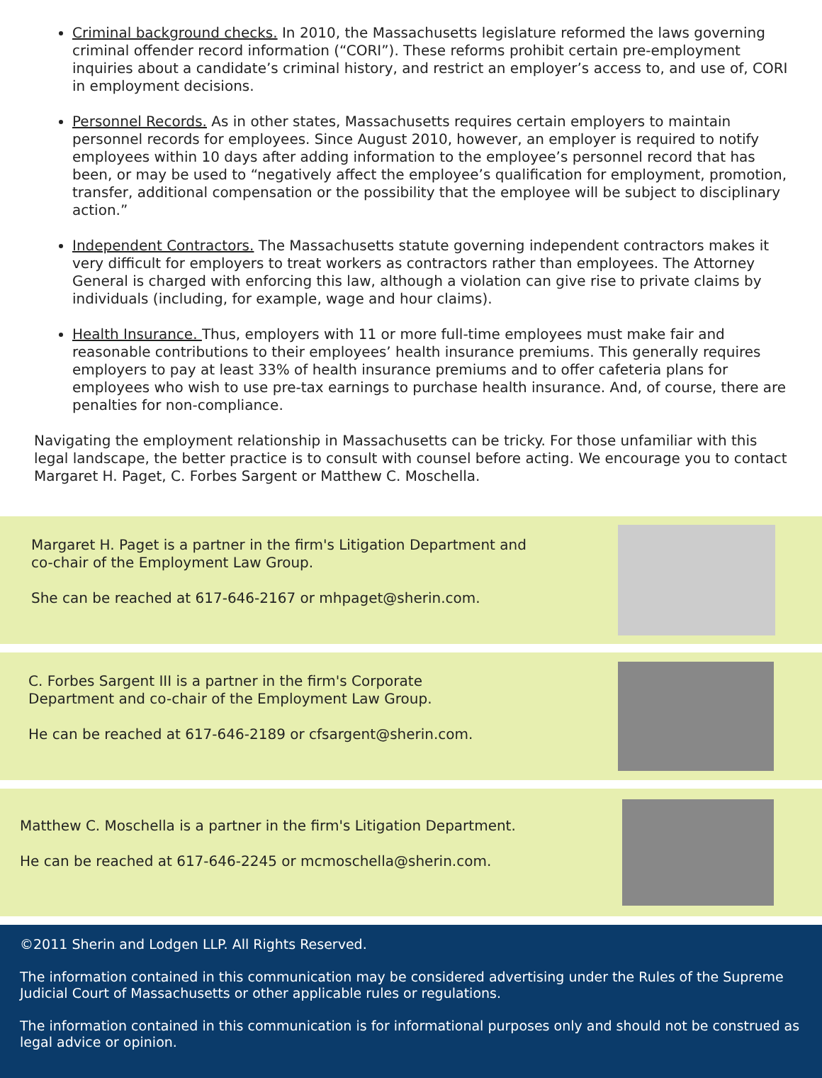Criminal background checks. In 2010, the Massachusetts legislature reformed the laws governing criminal offender record information (“CORI”). These reforms prohibit certain pre-employment inquiries about a candidate’s criminal history, and restrict an employer’s access to, and use of, CORI in employment decisions.
Personnel Records. As in other states, Massachusetts requires certain employers to maintain personnel records for employees. Since August 2010, however, an employer is required to notify employees within 10 days after adding information to the employee’s personnel record that has been, or may be used to “negatively affect the employee’s qualification for employment, promotion, transfer, additional compensation or the possibility that the employee will be subject to disciplinary action.”
Independent Contractors. The Massachusetts statute governing independent contractors makes it very difficult for employers to treat workers as contractors rather than employees. The Attorney General is charged with enforcing this law, although a violation can give rise to private claims by individuals (including, for example, wage and hour claims).
Health Insurance. Thus, employers with 11 or more full-time employees must make fair and reasonable contributions to their employees’ health insurance premiums. This generally requires employers to pay at least 33% of health insurance premiums and to offer cafeteria plans for employees who wish to use pre-tax earnings to purchase health insurance. And, of course, there are penalties for non-compliance.
Navigating the employment relationship in Massachusetts can be tricky. For those unfamiliar with this legal landscape, the better practice is to consult with counsel before acting. We encourage you to contact Margaret H. Paget, C. Forbes Sargent or Matthew C. Moschella.
Margaret H. Paget is a partner in the firm's Litigation Department and
co-chair of the Employment Law Group.
She can be reached at 617-646-2167 or mhpaget@sherin.com.
C. Forbes Sargent III is a partner in the firm's Corporate
Department and co-chair of the Employment Law Group.
He can be reached at 617-646-2189 or cfsargent@sherin.com.
Matthew C. Moschella is a partner in the firm's Litigation Department.
He can be reached at 617-646-2245 or mcmoschella@sherin.com.
©2011 Sherin and Lodgen LLP. All Rights Reserved.
The information contained in this communication may be considered advertising under the Rules of the Supreme Judicial Court of Massachusetts or other applicable rules or regulations.
The information contained in this communication is for informational purposes only and should not be construed as legal advice or opinion.